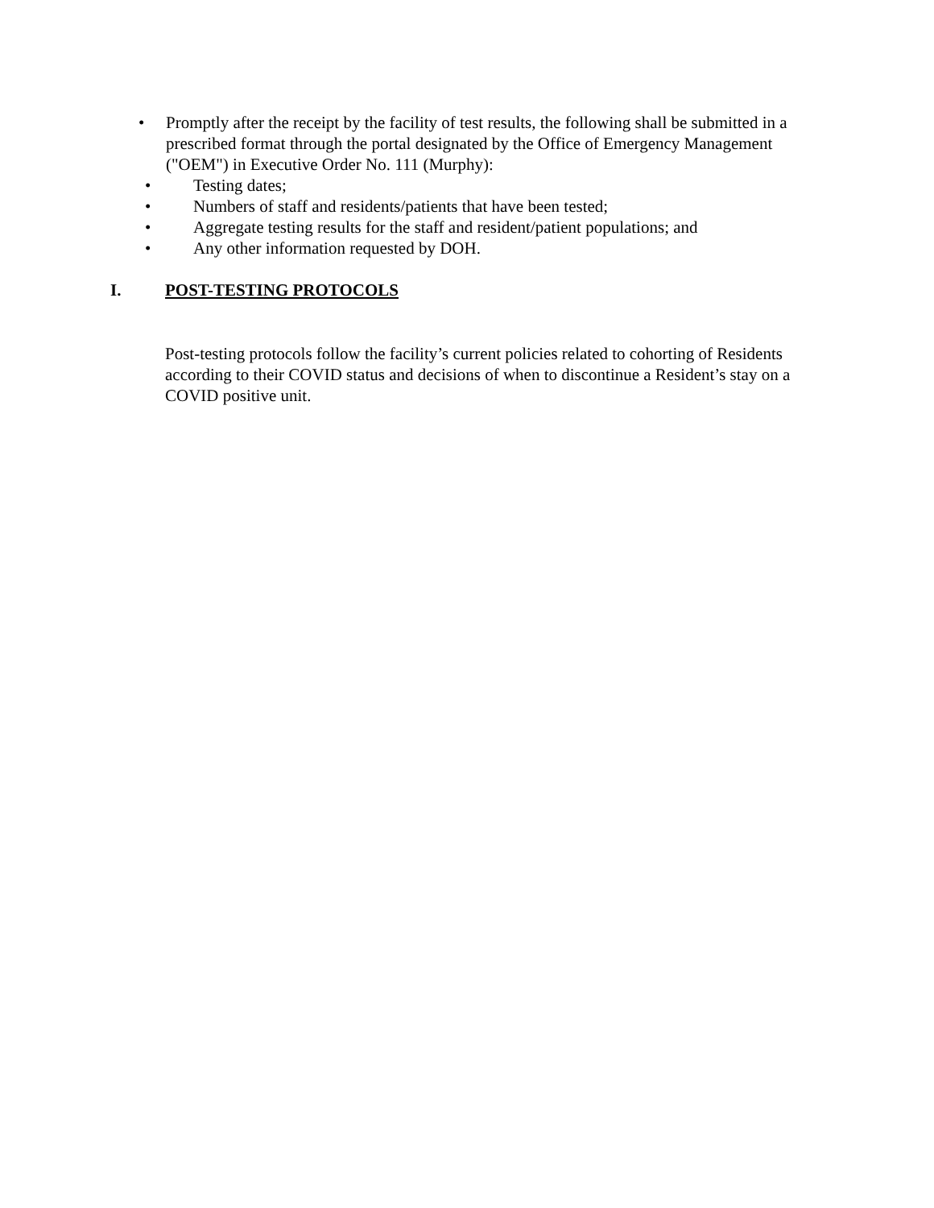• Promptly after the receipt by the facility of test results, the following shall be submitted in a prescribed format through the portal designated by the Office of Emergency Management ("OEM") in Executive Order No. 111 (Murphy):
• Testing dates;
• Numbers of staff and residents/patients that have been tested;
• Aggregate testing results for the staff and resident/patient populations; and
• Any other information requested by DOH.
I. POST-TESTING PROTOCOLS
Post-testing protocols follow the facility’s current policies related to cohorting of Residents according to their COVID status and decisions of when to discontinue a Resident’s stay on a COVID positive unit.